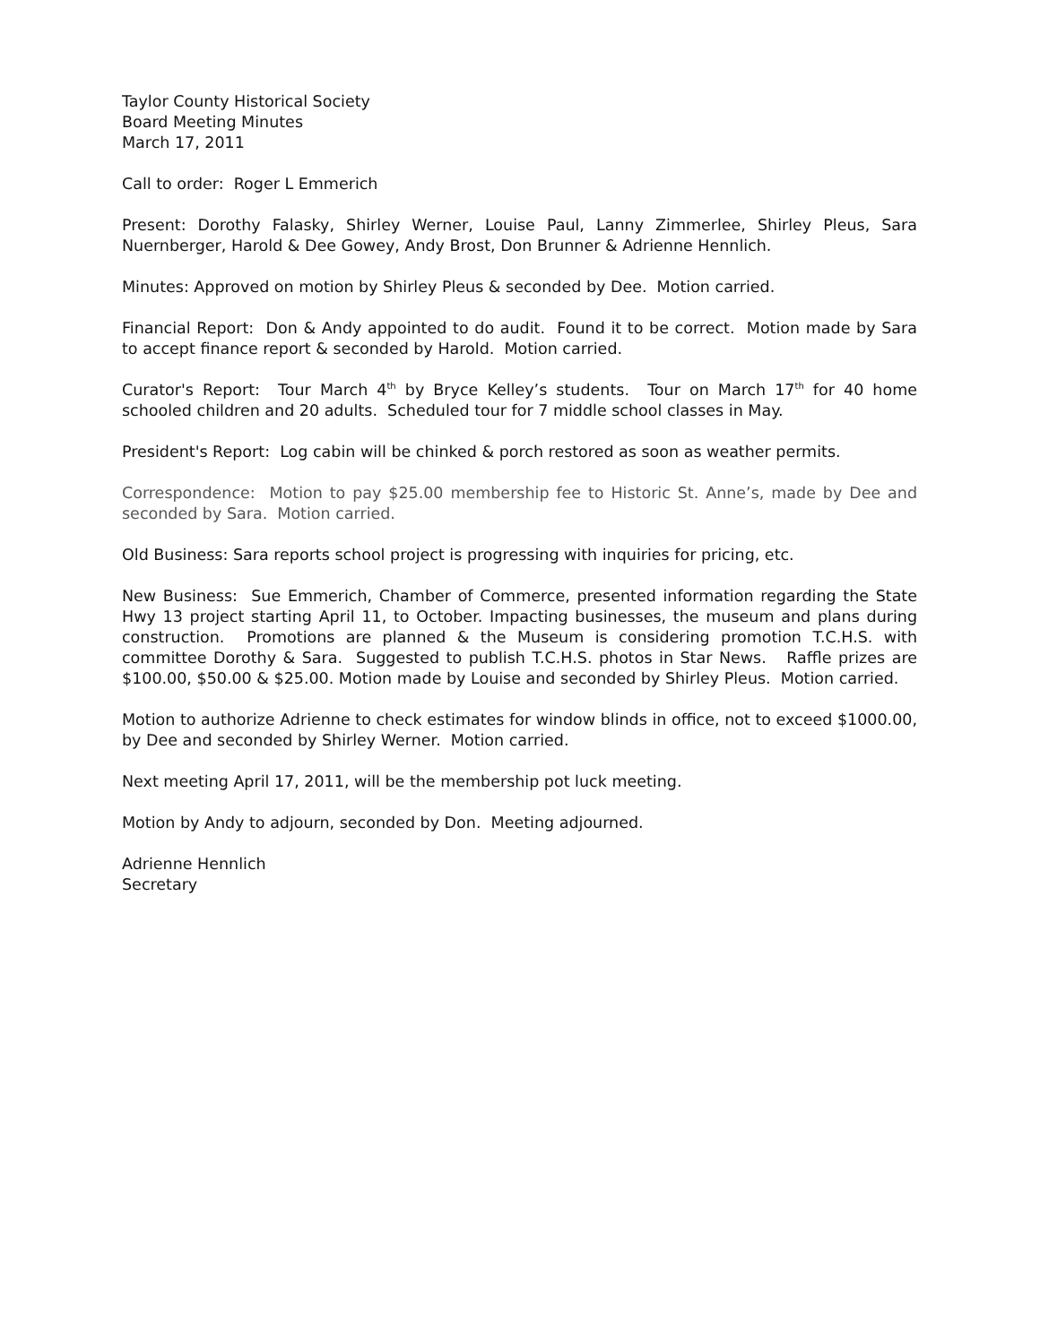Taylor County Historical Society
Board Meeting Minutes
March 17, 2011
Call to order: Roger L Emmerich
Present: Dorothy Falasky, Shirley Werner, Louise Paul, Lanny Zimmerlee, Shirley Pleus, Sara Nuernberger, Harold & Dee Gowey, Andy Brost, Don Brunner & Adrienne Hennlich.
Minutes: Approved on motion by Shirley Pleus & seconded by Dee. Motion carried.
Financial Report: Don & Andy appointed to do audit. Found it to be correct. Motion made by Sara to accept finance report & seconded by Harold. Motion carried.
Curator's Report: Tour March 4<sup>th</sup> by Bryce Kelley’s students. Tour on March 17<sup>th</sup> for 40 home schooled children and 20 adults. Scheduled tour for 7 middle school classes in May.
President's Report: Log cabin will be chinked & porch restored as soon as weather permits.
Correspondence: Motion to pay $25.00 membership fee to Historic St. Anne’s, made by Dee and seconded by Sara. Motion carried.
Old Business: Sara reports school project is progressing with inquiries for pricing, etc.
New Business: Sue Emmerich, Chamber of Commerce, presented information regarding the State Hwy 13 project starting April 11, to October. Impacting businesses, the museum and plans during construction. Promotions are planned & the Museum is considering promotion T.C.H.S. with committee Dorothy & Sara. Suggested to publish T.C.H.S. photos in Star News. Raffle prizes are $100.00, $50.00 & $25.00. Motion made by Louise and seconded by Shirley Pleus. Motion carried.
Motion to authorize Adrienne to check estimates for window blinds in office, not to exceed $1000.00, by Dee and seconded by Shirley Werner. Motion carried.
Next meeting April 17, 2011, will be the membership pot luck meeting.
Motion by Andy to adjourn, seconded by Don. Meeting adjourned.
Adrienne Hennlich
Secretary